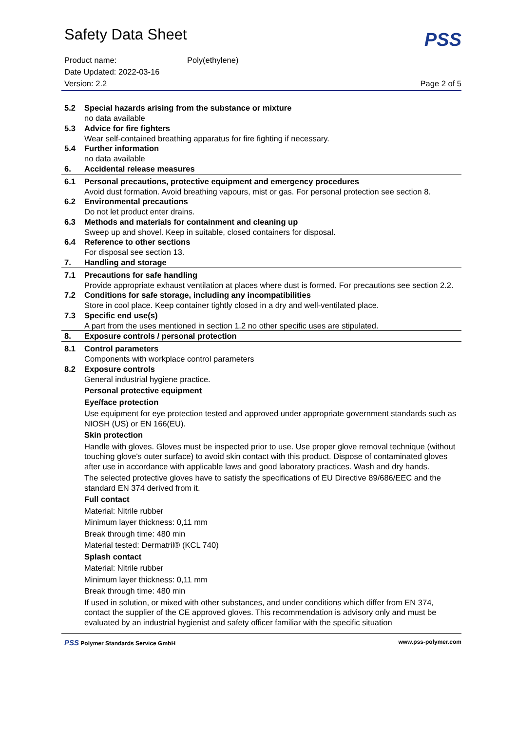Safety Data Sheet
PSS
Product name: Poly(ethylene)
Date Updated: 2022-03-16
Version: 2.2 Page 2 of 5
5.2 Special hazards arising from the substance or mixture
no data available
5.3 Advice for fire fighters
Wear self-contained breathing apparatus for fire fighting if necessary.
5.4 Further information
no data available
6. Accidental release measures
6.1 Personal precautions, protective equipment and emergency procedures
Avoid dust formation. Avoid breathing vapours, mist or gas. For personal protection see section 8.
6.2 Environmental precautions
Do not let product enter drains.
6.3 Methods and materials for containment and cleaning up
Sweep up and shovel. Keep in suitable, closed containers for disposal.
6.4 Reference to other sections
For disposal see section 13.
7. Handling and storage
7.1 Precautions for safe handling
Provide appropriate exhaust ventilation at places where dust is formed. For precautions see section 2.2.
7.2 Conditions for safe storage, including any incompatibilities
Store in cool place. Keep container tightly closed in a dry and well-ventilated place.
7.3 Specific end use(s)
A part from the uses mentioned in section 1.2 no other specific uses are stipulated.
8. Exposure controls / personal protection
8.1 Control parameters
Components with workplace control parameters
8.2 Exposure controls
General industrial hygiene practice.
Personal protective equipment
Eye/face protection
Use equipment for eye protection tested and approved under appropriate government standards such as NIOSH (US) or EN 166(EU).
Skin protection
Handle with gloves. Gloves must be inspected prior to use. Use proper glove removal technique (without touching glove's outer surface) to avoid skin contact with this product. Dispose of contaminated gloves after use in accordance with applicable laws and good laboratory practices. Wash and dry hands.
The selected protective gloves have to satisfy the specifications of EU Directive 89/686/EEC and the standard EN 374 derived from it.
Full contact
Material: Nitrile rubber
Minimum layer thickness: 0,11 mm
Break through time: 480 min
Material tested: Dermatril® (KCL 740)
Splash contact
Material: Nitrile rubber
Minimum layer thickness: 0,11 mm
Break through time: 480 min
If used in solution, or mixed with other substances, and under conditions which differ from EN 374, contact the supplier of the CE approved gloves. This recommendation is advisory only and must be evaluated by an industrial hygienist and safety officer familiar with the specific situation
PSS Polymer Standards Service GmbH www.pss-polymer.com